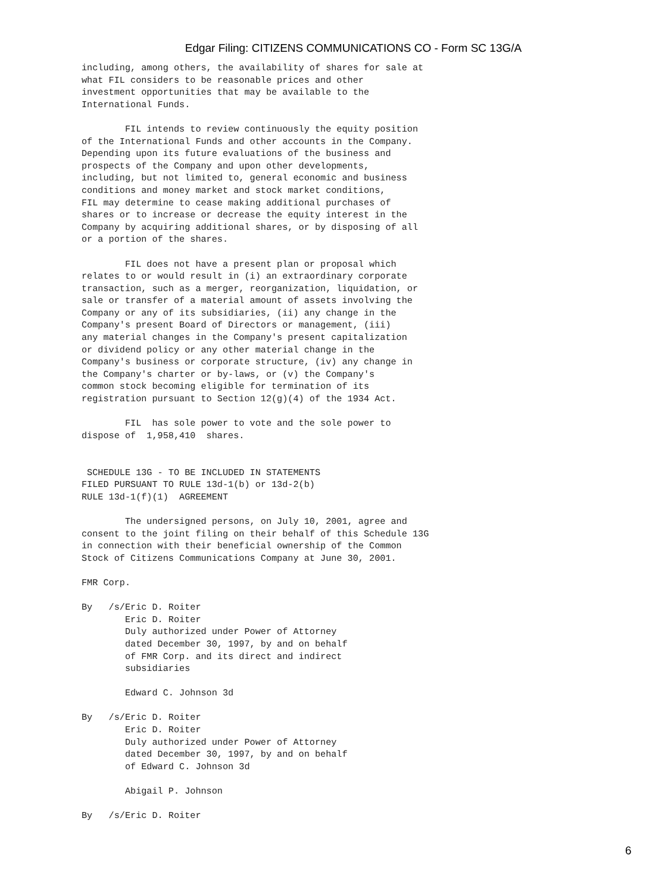Edgar Filing: CITIZENS COMMUNICATIONS CO - Form SC 13G/A
including, among others, the availability of shares for sale at
what FIL considers to be reasonable prices and other
investment opportunities that may be available to the
International Funds.

        FIL intends to review continuously the equity position
of the International Funds and other accounts in the Company.
Depending upon its future evaluations of the business and
prospects of the Company and upon other developments,
including, but not limited to, general economic and business
conditions and money market and stock market conditions,
FIL may determine to cease making additional purchases of
shares or to increase or decrease the equity interest in the
Company by acquiring additional shares, or by disposing of all
or a portion of the shares.

        FIL does not have a present plan or proposal which
relates to or would result in (i) an extraordinary corporate
transaction, such as a merger, reorganization, liquidation, or
sale or transfer of a material amount of assets involving the
Company or any of its subsidiaries, (ii) any change in the
Company's present Board of Directors or management, (iii)
any material changes in the Company's present capitalization
or dividend policy or any other material change in the
Company's business or corporate structure, (iv) any change in
the Company's charter or by-laws, or (v) the Company's
common stock becoming eligible for termination of its
registration pursuant to Section 12(g)(4) of the 1934 Act.

        FIL  has sole power to vote and the sole power to
dispose of  1,958,410  shares.


 SCHEDULE 13G - TO BE INCLUDED IN STATEMENTS
FILED PURSUANT TO RULE 13d-1(b) or 13d-2(b)
RULE 13d-1(f)(1)  AGREEMENT

        The undersigned persons, on July 10, 2001, agree and
consent to the joint filing on their behalf of this Schedule 13G
in connection with their beneficial ownership of the Common
Stock of Citizens Communications Company at June 30, 2001.

FMR Corp.

By   /s/Eric D. Roiter
        Eric D. Roiter
        Duly authorized under Power of Attorney
        dated December 30, 1997, by and on behalf
        of FMR Corp. and its direct and indirect
        subsidiaries

        Edward C. Johnson 3d

By   /s/Eric D. Roiter
        Eric D. Roiter
        Duly authorized under Power of Attorney
        dated December 30, 1997, by and on behalf
        of Edward C. Johnson 3d

        Abigail P. Johnson

By   /s/Eric D. Roiter
6